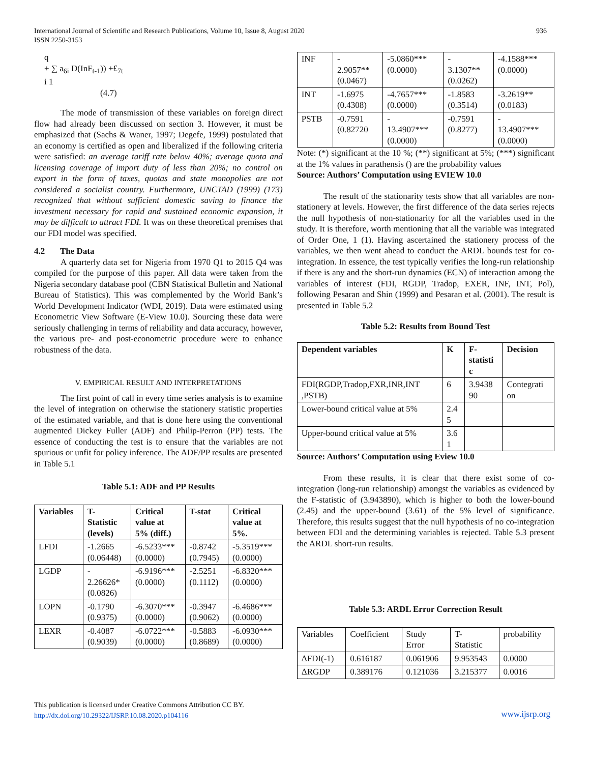International Journal of Scientific and Research Publications, Volume 10, Issue 8, August 2020
ISSN 2250-3153
936
q
+ ∑ a<sub>6i</sub> D(InF<sub>t-1</sub>)) +£<sub>7t</sub>
i 1
(4.7)
The mode of transmission of these variables on foreign direct flow had already been discussed on section 3. However, it must be emphasized that (Sachs & Waner, 1997; Degefe, 1999) postulated that an economy is certified as open and liberalized if the following criteria were satisfied: an average tariff rate below 40%; average quota and licensing coverage of import duty of less than 20%; no control on export in the form of taxes, quotas and state monopolies are not considered a socialist country. Furthermore, UNCTAD (1999) (173) recognized that without sufficient domestic saving to finance the investment necessary for rapid and sustained economic expansion, it may be difficult to attract FDI. It was on these theoretical premises that our FDI model was specified.
4.2 The Data
A quarterly data set for Nigeria from 1970 Q1 to 2015 Q4 was compiled for the purpose of this paper. All data were taken from the Nigeria secondary database pool (CBN Statistical Bulletin and National Bureau of Statistics). This was complemented by the World Bank’s World Development Indicator (WDI, 2019). Data were estimated using Econometric View Software (E-View 10.0). Sourcing these data were seriously challenging in terms of reliability and data accuracy, however, the various pre- and post-econometric procedure were to enhance robustness of the data.
V. EMPIRICAL RESULT AND INTERPRETATIONS
The first point of call in every time series analysis is to examine the level of integration on otherwise the stationery statistic properties of the estimated variable, and that is done here using the conventional augmented Dickey Fuller (ADF) and Philip-Perron (PP) tests. The essence of conducting the test is to ensure that the variables are not spurious or unfit for policy inference. The ADF/PP results are presented in Table 5.1
Table 5.1: ADF and PP Results
| Variables | T- Statistic (levels) | Critical value at 5% (diff.) | T-stat | Critical value at 5%. |
| --- | --- | --- | --- | --- |
| LFDI | -1.2665 (0.06448) | -6.5233*** (0.0000) | -0.8742 (0.7945) | -5.3519*** (0.0000) |
| LGDP | - 2.26626* (0.0826) | -6.9196*** (0.0000) | -2.5251 (0.1112) | -6.8320*** (0.0000) |
| LOPN | -0.1790 (0.9375) | -6.3070*** (0.0000) | -0.3947 (0.9062) | -6.4686*** (0.0000) |
| LEXR | -0.4087 (0.9039) | -6.0722*** (0.0000) | -0.5883 (0.8689) | -6.0930*** (0.0000) |
| INF | - 2.9057** (0.0467) | -5.0860*** (0.0000) | - 3.1307** (0.0262) | -4.1588*** (0.0000) |
| INT | -1.6975 (0.4308) | -4.7657*** (0.0000) | -1.8583 (0.3514) | -3.2619** (0.0183) |
| PSTB | -0.7591 (0.82720 | - 13.4907*** (0.0000) | -0.7591 (0.8277) | - 13.4907*** (0.0000) |
Note: (*) significant at the 10 %; (**) significant at 5%; (***) significant at the 1% values in parathensis () are the probability values
Source: Authors’ Computation using EVIEW 10.0
The result of the stationarity tests show that all variables are non-stationery at levels. However, the first difference of the data series rejects the null hypothesis of non-stationarity for all the variables used in the study. It is therefore, worth mentioning that all the variable was integrated of Order One, 1 (1). Having ascertained the stationery process of the variables, we then went ahead to conduct the ARDL bounds test for co-integration. In essence, the test typically verifies the long-run relationship if there is any and the short-run dynamics (ECN) of interaction among the variables of interest (FDI, RGDP, Tradop, EXER, INF, INT, Pol), following Pesaran and Shin (1999) and Pesaran et al. (2001). The result is presented in Table 5.2
Table 5.2: Results from Bound Test
| Dependent variables | K | F- statisti c | Decision |
| --- | --- | --- | --- |
| FDI(RGDP,Tradop,FXR,INR,INT ,PSTB) | 6 | 3.9438 90 | Contegrati on |
| Lower-bound critical value at 5% | 2.4 5 | | |
| Upper-bound critical value at 5% | 3.6 1 | | |
Source: Authors’ Computation using Eview 10.0
From these results, it is clear that there exist some of co-integration (long-run relationship) amongst the variables as evidenced by the F-statistic of (3.943890), which is higher to both the lower-bound (2.45) and the upper-bound (3.61) of the 5% level of significance. Therefore, this results suggest that the null hypothesis of no co-integration between FDI and the determining variables is rejected. Table 5.3 present the ARDL short-run results.
Table 5.3: ARDL Error Correction Result
| Variables | Coefficient | Study Error | T- Statistic | probability |
| ΔFDI(-1) | 0.616187 | 0.061906 | 9.953543 | 0.0000 |
| ΔRGDP | 0.389176 | 0.121036 | 3.215377 | 0.0016 |
This publication is licensed under Creative Commons Attribution CC BY.
http://dx.doi.org/10.29322/IJSRP.10.08.2020.p104116
www.ijsrp.org